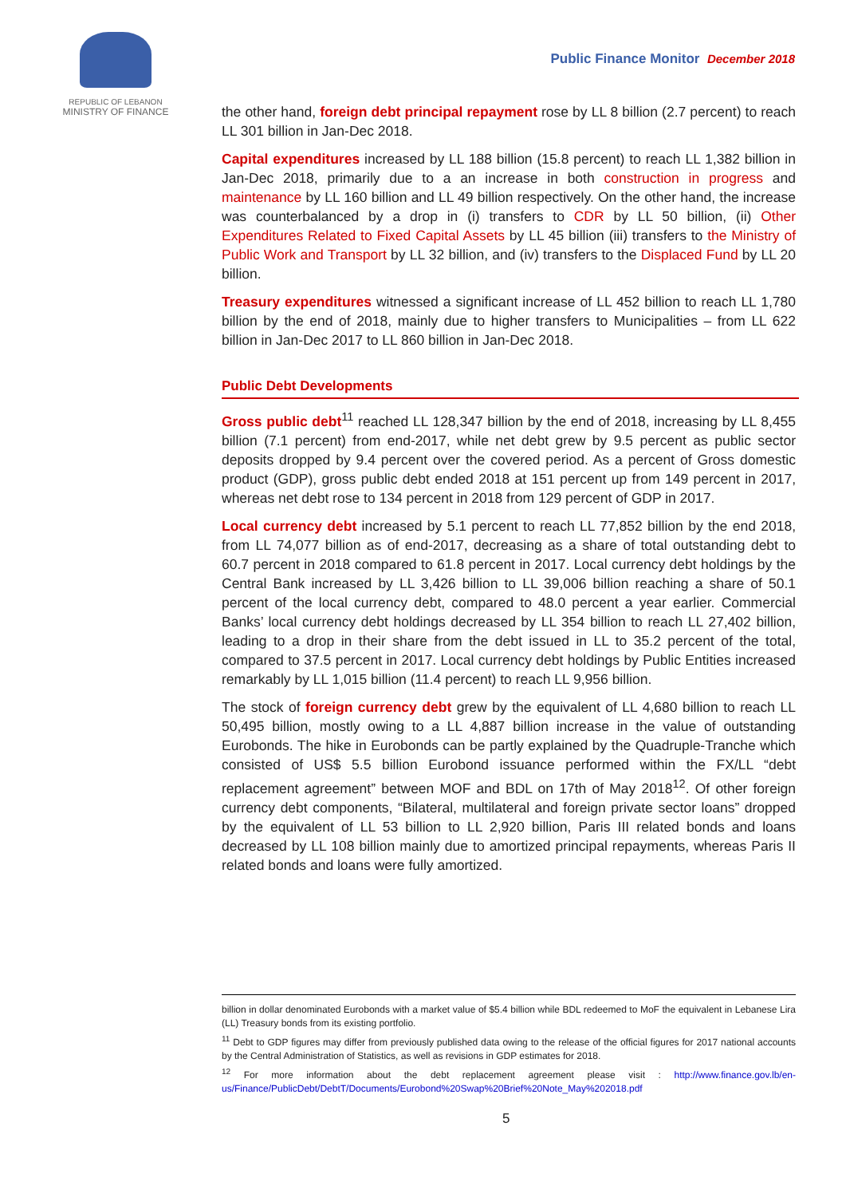REPUBLIC OF LEBANON
MINISTRY OF FINANCE
Public Finance Monitor December 2018
the other hand, foreign debt principal repayment rose by LL 8 billion (2.7 percent) to reach LL 301 billion in Jan-Dec 2018.
Capital expenditures increased by LL 188 billion (15.8 percent) to reach LL 1,382 billion in Jan-Dec 2018, primarily due to a an increase in both construction in progress and maintenance by LL 160 billion and LL 49 billion respectively. On the other hand, the increase was counterbalanced by a drop in (i) transfers to CDR by LL 50 billion, (ii) Other Expenditures Related to Fixed Capital Assets by LL 45 billion (iii) transfers to the Ministry of Public Work and Transport by LL 32 billion, and (iv) transfers to the Displaced Fund by LL 20 billion.
Treasury expenditures witnessed a significant increase of LL 452 billion to reach LL 1,780 billion by the end of 2018, mainly due to higher transfers to Municipalities – from LL 622 billion in Jan-Dec 2017 to LL 860 billion in Jan-Dec 2018.
Public Debt Developments
Gross public debt<sup>11</sup> reached LL 128,347 billion by the end of 2018, increasing by LL 8,455 billion (7.1 percent) from end-2017, while net debt grew by 9.5 percent as public sector deposits dropped by 9.4 percent over the covered period. As a percent of Gross domestic product (GDP), gross public debt ended 2018 at 151 percent up from 149 percent in 2017, whereas net debt rose to 134 percent in 2018 from 129 percent of GDP in 2017.
Local currency debt increased by 5.1 percent to reach LL 77,852 billion by the end 2018, from LL 74,077 billion as of end-2017, decreasing as a share of total outstanding debt to 60.7 percent in 2018 compared to 61.8 percent in 2017. Local currency debt holdings by the Central Bank increased by LL 3,426 billion to LL 39,006 billion reaching a share of 50.1 percent of the local currency debt, compared to 48.0 percent a year earlier. Commercial Banks’ local currency debt holdings decreased by LL 354 billion to reach LL 27,402 billion, leading to a drop in their share from the debt issued in LL to 35.2 percent of the total, compared to 37.5 percent in 2017. Local currency debt holdings by Public Entities increased remarkably by LL 1,015 billion (11.4 percent) to reach LL 9,956 billion.
The stock of foreign currency debt grew by the equivalent of LL 4,680 billion to reach LL 50,495 billion, mostly owing to a LL 4,887 billion increase in the value of outstanding Eurobonds. The hike in Eurobonds can be partly explained by the Quadruple-Tranche which consisted of US$ 5.5 billion Eurobond issuance performed within the FX/LL “debt replacement agreement” between MOF and BDL on 17th of May 2018<sup>12</sup>. Of other foreign currency debt components, “Bilateral, multilateral and foreign private sector loans” dropped by the equivalent of LL 53 billion to LL 2,920 billion, Paris III related bonds and loans decreased by LL 108 billion mainly due to amortized principal repayments, whereas Paris II related bonds and loans were fully amortized.
billion in dollar denominated Eurobonds with a market value of $5.4 billion while BDL redeemed to MoF the equivalent in Lebanese Lira (LL) Treasury bonds from its existing portfolio.
<sup>11</sup> Debt to GDP figures may differ from previously published data owing to the release of the official figures for 2017 national accounts by the Central Administration of Statistics, as well as revisions in GDP estimates for 2018.
<sup>12</sup> For more information about the debt replacement agreement please visit : http://www.finance.gov.lb/en-us/Finance/PublicDebt/DebtT/Documents/Eurobond%20Swap%20Brief%20Note_May%202018.pdf
5